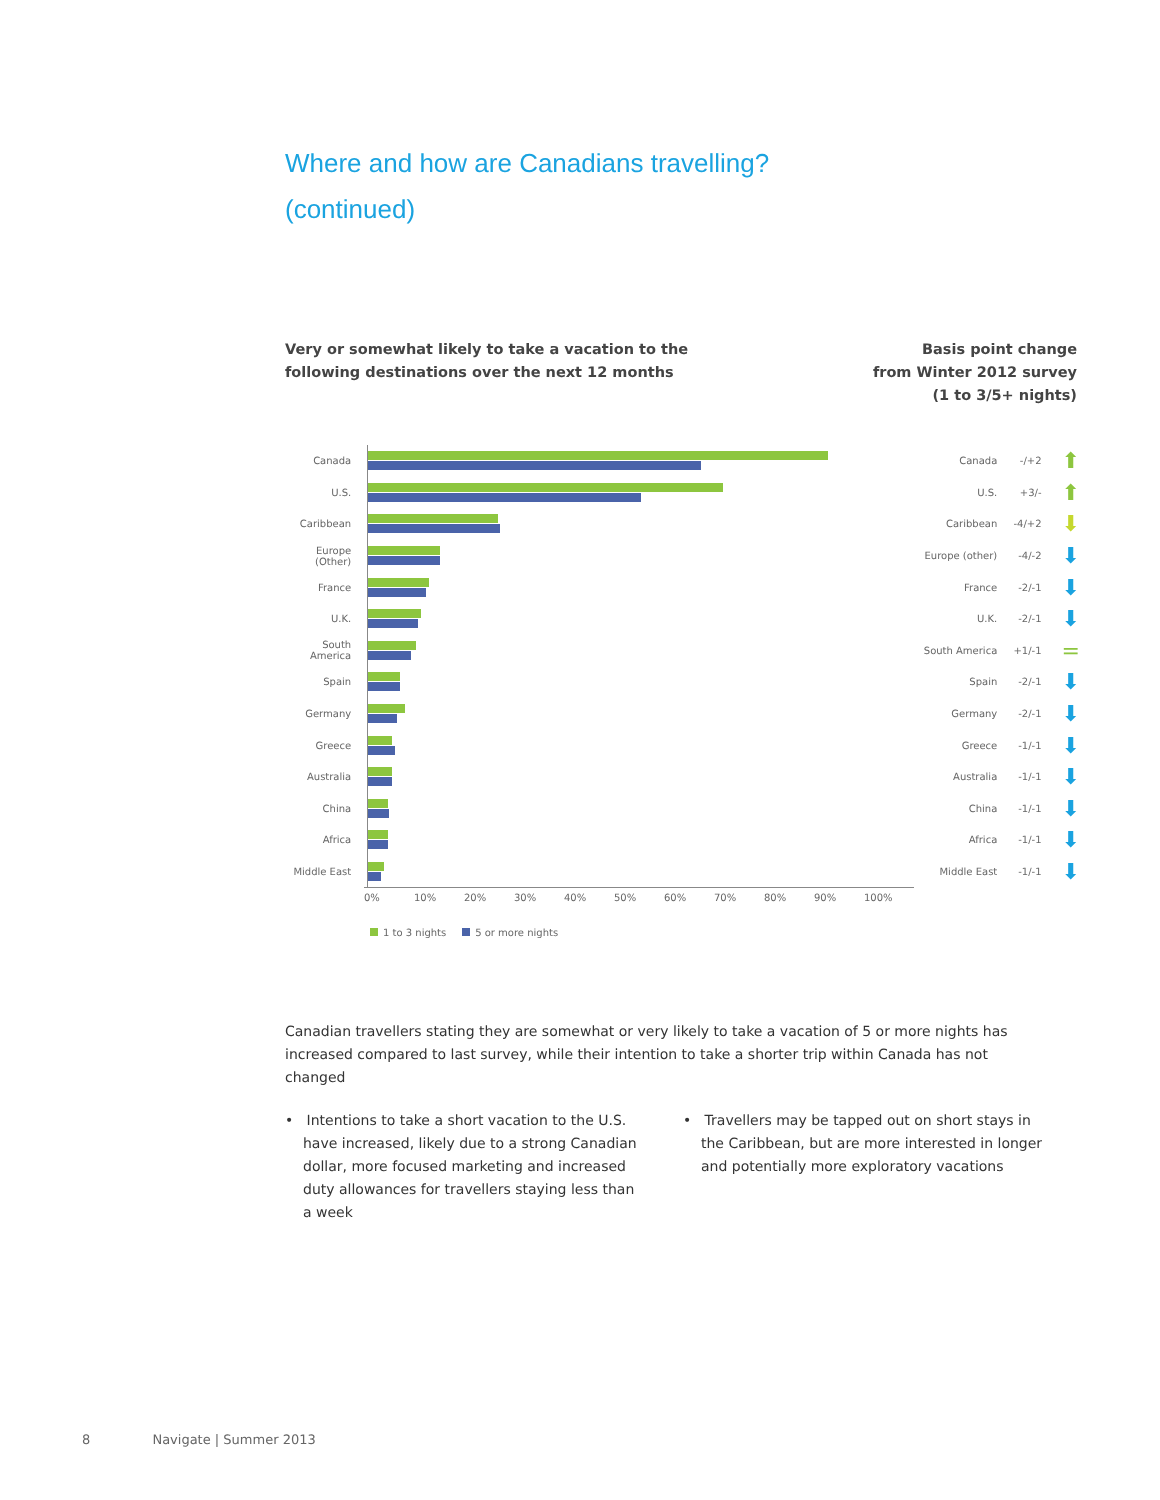Where and how are Canadians travelling?
(continued)
Very or somewhat likely to take a vacation to the
following destinations over the next 12 months
Basis point change
from Winter 2012 survey
(1 to 3/5+ nights)
Canada Canada -/+2
⬆
U.S. U.S. +3/-
⬆
Caribbean Caribbean -4/+2
⬇
Europe (Other)
Europe (other) -4/-2
⬇
France France -2/-1
⬇
U.K. U.K. -2/-1
⬇
South America
South America +1/-1
=
Spain Spain -2/-1
⬇
Germany Germany -2/-1
⬇
Greece Greece -1/-1
⬇
Australia Australia -1/-1
⬇
China China -1/-1
⬇
Africa Africa -1/-1
⬇
Middle East Middle East -1/-1
⬇
0% 10% 20% 30% 40% 50% 60% 70% 80% 90% 100%
1 to 3 nights 5 or more nights
Canadian travellers stating they are somewhat or very likely to take a vacation of 5 or more nights has increased compared to last survey, while their intention to take a shorter trip within Canada has not changed
• Intentions to take a short vacation to the U.S. have increased, likely due to a strong Canadian dollar, more focused marketing and increased duty allowances for travellers staying less than a week
• Travellers may be tapped out on short stays in the Caribbean, but are more interested in longer and potentially more exploratory vacations
8 Navigate | Summer 2013